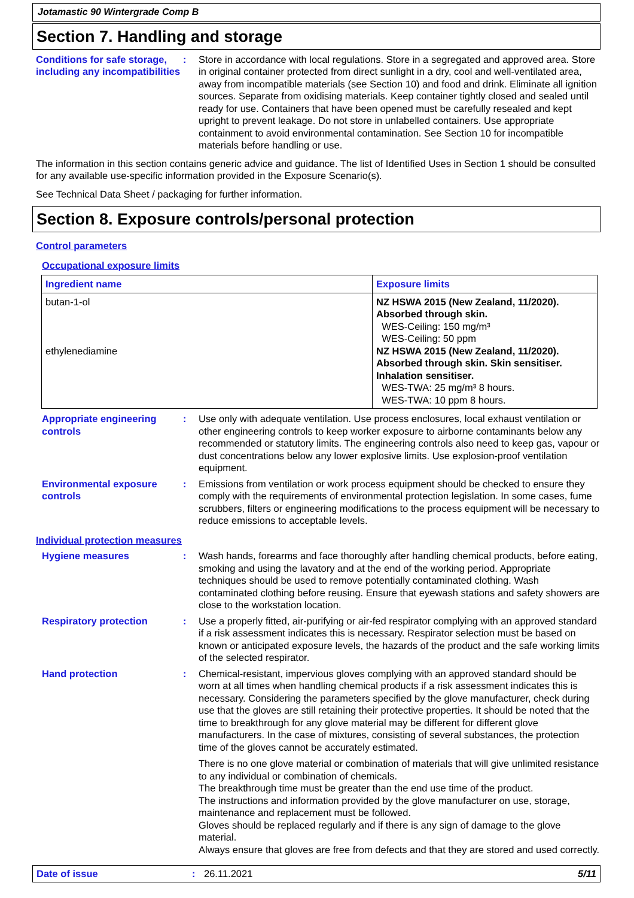Jotamastic 90 Wintergrade Comp B
Section 7. Handling and storage
Conditions for safe storage, including any incompatibilities
: Store in accordance with local regulations. Store in a segregated and approved area. Store in original container protected from direct sunlight in a dry, cool and well-ventilated area, away from incompatible materials (see Section 10) and food and drink. Eliminate all ignition sources. Separate from oxidising materials. Keep container tightly closed and sealed until ready for use. Containers that have been opened must be carefully resealed and kept upright to prevent leakage. Do not store in unlabelled containers. Use appropriate containment to avoid environmental contamination. See Section 10 for incompatible materials before handling or use.
The information in this section contains generic advice and guidance. The list of Identified Uses in Section 1 should be consulted for any available use-specific information provided in the Exposure Scenario(s).
See Technical Data Sheet / packaging for further information.
Section 8. Exposure controls/personal protection
Control parameters
Occupational exposure limits
| Ingredient name | Exposure limits |
| --- | --- |
| butan-1-ol ethylenediamine | NZ HSWA 2015 (New Zealand, 11/2020). Absorbed through skin. WES-Ceiling: 150 mg/m³ WES-Ceiling: 50 ppm NZ HSWA 2015 (New Zealand, 11/2020). Absorbed through skin. Skin sensitiser. Inhalation sensitiser. WES-TWA: 25 mg/m³ 8 hours. WES-TWA: 10 ppm 8 hours. |
Appropriate engineering controls
: Use only with adequate ventilation. Use process enclosures, local exhaust ventilation or other engineering controls to keep worker exposure to airborne contaminants below any recommended or statutory limits. The engineering controls also need to keep gas, vapour or dust concentrations below any lower explosive limits. Use explosion-proof ventilation equipment.
Environmental exposure controls
: Emissions from ventilation or work process equipment should be checked to ensure they comply with the requirements of environmental protection legislation. In some cases, fume scrubbers, filters or engineering modifications to the process equipment will be necessary to reduce emissions to acceptable levels.
Individual protection measures
Hygiene measures : Wash hands, forearms and face thoroughly after handling chemical products, before eating, smoking and using the lavatory and at the end of the working period. Appropriate techniques should be used to remove potentially contaminated clothing. Wash contaminated clothing before reusing. Ensure that eyewash stations and safety showers are close to the workstation location.
Respiratory protection : Use a properly fitted, air-purifying or air-fed respirator complying with an approved standard if a risk assessment indicates this is necessary. Respirator selection must be based on known or anticipated exposure levels, the hazards of the product and the safe working limits of the selected respirator.
Hand protection : Chemical-resistant, impervious gloves complying with an approved standard should be worn at all times when handling chemical products if a risk assessment indicates this is necessary. Considering the parameters specified by the glove manufacturer, check during use that the gloves are still retaining their protective properties. It should be noted that the time to breakthrough for any glove material may be different for different glove manufacturers. In the case of mixtures, consisting of several substances, the protection time of the gloves cannot be accurately estimated.
There is no one glove material or combination of materials that will give unlimited resistance to any individual or combination of chemicals.
The breakthrough time must be greater than the end use time of the product.
The instructions and information provided by the glove manufacturer on use, storage, maintenance and replacement must be followed.
Gloves should be replaced regularly and if there is any sign of damage to the glove material.
Always ensure that gloves are free from defects and that they are stored and used correctly.
Date of issue : 26.11.2021 5/11